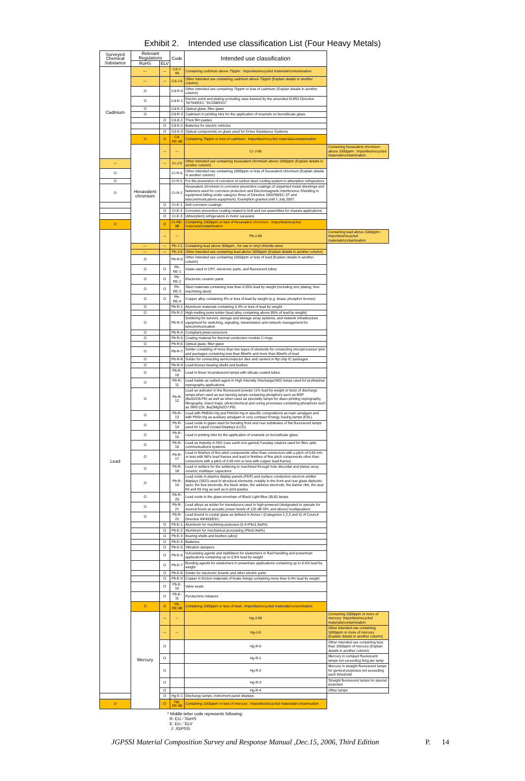Exhibit 2. Intended use classification List (Four Heavy Metals)
| Surveyed Chemical Substance | Relevant Regulations | | Code | Intended use classification | |
| --- | --- | --- | --- | --- | --- |
| | RoHS | ELV | | | |
| Cadmium | --- | --- | Cd-J-99 | Containing cadmium above 75ppm : Impurities/recycled materials/contamination | |
| | --- | --- | Cd-J-0 | Other intended use containing cadmium above 75ppm (Explain details in another column) | |
| | O | | Cd-R-0 | Other intended use containing 75ppm or less of cadmium (Explain details in another column) | |
| | O | | Cd-R-1 | Electric point and plating excluding uses banned by the amended EURO Directive 76/769/EEC "91/338/EEC" | |
| | O | | Cd-R-2 | Optical glass, filter glass | |
| | O | | Cd-R-3 | Cadmium in printing inks for the application of enamels on borosilicate glass. | |
| | | O | Cd-E-1 | Thick film pastes | |
| | | O | Cd-E-2 | Batteries for electric vehicles | |
| | | O | Cd-E-3 | Optical components on glass used for Driver Assistance Systems | |
| | O | O | Cd-RE-98 | Containing 75ppm or less of cadmium : Impurities/recycled materials/contamination | |
| | Hexavalent chromium | --- | --- | Cr-J-99 | Containing hexavalent chromium above 1000ppm : Impurities/recycled materials/contamination |
| --- | | --- | Cr-J-0 | Other intended use containing hexavalent chromium above 1000ppm (Explain details in another column) | |
| O | | | Cr-R-0 | Other intended use containing 1000ppm or less of hexavalent chromium (Explain details in another column) | |
| O | | | Cr-R-1 | For the prevention of corrosion of carbon steel cooling system in absorption refrigerators | |
| O | | | Cr-R-2 | Hexavalent chromium in corrosion preventive coatings of unpainted metal sheetings and fasteners used for corrosion protection and Electromagnetic Interference Shielding in equipment falling under category three of Directive 2002/96/EC (IT and telecommunications equipment). Exemption granted until 1 July 2007. | |
| | | O | Cr-E-1 | Anti-corrosion coatings | |
| | | O | Cr-E-2 | Corrosion preventive coating related to bolt and nut assembles for chassis applications | |
| | | O | Cr-E-3 | (Absorption) refrigerators in motor caravans | |
| O | | O | Cr-RE-98 | Containing 1000ppm or less of hexavalent chromium : Impurities/recycled materials/contamination | |
| Lead | | --- | --- | Pb-J-99 | Containing lead above 1000ppm : Impurities/recycled materials/contamination |
| | --- | --- | Pb-J-1 | Containing lead above 300ppm , for use in vinyl chloride wires | |
| | --- | --- | Pb-J-0 | Other intended use containing lead above 1000ppm (Explain details in another column) | |
| | O | | Pb-R-0 | Other intended use containing 1000ppm or less of lead (Explain details in another column) | |
| | O | O | Pb-RE-1 | Glass used in CRT, electronic parts, and fluorescent tubes | |
| | O | O | Pb-RE-2 | Electronic ceramic parts | |
| | O | O | Pb-RE-3 | Steel materials containing less than 0.35% lead by weight (including zinc plating, free-machining steel) | |
| | O | O | Pb-RE-4 | Copper alloy containing 4% or less of lead by weight (e.g. brass, phosphor bronze) | |
| | O | | Pb-R-1 | Aluminum materials containing 0.4% or less of lead by weight | |
| | O | | Pb-R-2 | High-melting point solder (lead alloy containing above 85% of lead by weight) | |
| | O | | Pb-R-3 | Soldering for servers, storage and storage array systems, and network infrastructure equipment for switching, signaling, transmission and network management for telecommunication | |
| | O | | Pb-R-4 | Compliant pins/connectors | |
| | O | | Pb-R-5 | Coating material for thermal conduction module C-rings | |
| | O | | Pb-R-6 | Optical glass, filter glass | |
| | O | | Pb-R-7 | Solder consisting of more than two types of elements for connecting microprocessor pins and packages containing less than 85wt% and more than 80wt% of lead | |
| | O | | Pb-R-8 | Solder for connecting semiconductor dies and carriers in flip chip IC packages | |
| | O | | Pb-R-9 | Lead-bronze bearing shells and bushes | |
| | O | | Pb-R-10 | Lead in linear incandescent lamps with silicate coated tubes. | |
| | O | | Pb-R-11 | Lead halide as radiant agent in High Intensity Discharge(HID) lamps used for professinal reprography applications. | |
| | O | | Pb-R-12 | Lead as activator in the fluorescent powder (1% lead by weight or less) of discharge lamps when used as sun tanning lamps containing phosphors such as BSP (BaSi2O5:Pb) as well as when used as speciality lamps for diazo-printing reprography, lithography, insect traps, photochemical and curing processes containing phosphors such as SMS ((Sr, Ba)2MgSi2O7:Pb). | |
| | O | | Pb-R-13 | Lead with PbBiSn-Hg and PbInSn-Hg in specific compositions as main amalgam and with PbSn-Hg as auxiliary amalgam in very compact Energy Saving lamps (ESL). | |
| | O | | Pb-R-14 | Lead oxide in glass used for bonding front and rear substrates of flat fluorescent lamps used for Liquid Crystal Displays (LCD). | |
| | O | | Pb-R-15 | Lead in printing inks for the application of enamels on borosilicate glass. | |
| | O | | Pb-R-16 | Lead as impurity in RIG (rare earth iron garnet) Faraday rotators used for fibre optic communications systems. | |
| | O | | Pb-R-17 | Lead in finishes of fine pitch components other than connectors with a pitch of 0.65 mm or less with NiFe lead frames and lead in finishes of fine pitch components other than connectors with a pitch of 0.65 mm or less with copper lead-frames. | |
| | O | | Pb-R-18 | Lead in solders for the soldering to machined through hole discoidal and planar array ceramic multilayer capacitors. | |
| | O | | Pb-R-19 | Lead oxide in plasma display panels (PDP) and surface conduction electron emitter displays (SED) used in structural elements; notably in the front and rear glass dielectric layer, the bus electrode, the black stripe, the address electrode, the barrier ribs, the seal frit and frit ring as well as in print pastes. | |
| | O | | Pb-R-20 | Lead oxide in the glass envelope of Black Light Blue (BLB) lamps. | |
| | O | | Pb-R-21 | Lead alloys as solder for transducers used in high-powered (designated to operate for several hours at acoustic power levels of 125 dB SPL and above) loudspeakers. | |
| | O | | Pb-R-22 | Lead bound in crystal glass as defined in Annex I (Categories 1,2,3 and 4) of Council Directive 69/493/EEC. | |
| | | O | Pb-E-1 | Aluminum for machining purposes (0.4<Pb≤1.5wt%) | |
| | | O | Pb-E-2 | Aluminum for mechanical processing (Pb≤0.4wt%) | |
| | | O | Pb-E-3 | bearing shells and bushes (alloy) | |
| | | O | Pb-E-4 | Batteries | |
| | | O | Pb-E-5 | Vibration dampers | |
| | | O | Pb-E-6 | Vulcanising agents and stabilisers for elastomers in fluid handling and powertrain applications containing up to 0.5% lead by weight | |
| | | O | Pb-E-7 | Bonding agents for elastomers in powertrain applications containing up to 0.5% lead by weight | |
| | | O | Pb-E-8 | Solder for electronic boards and other electric parts | |
| | | O | Pb-E-9 | Copper in friction materials of brake linings containing more than 0.4% lead by weight | |
| | | O | Pb-E-10 | Valve seats | |
| | | O | Pb-E-11 | Pyrotechnic initiators | |
| | O | O | Pb-RE-98 | Containing 1000ppm or less of lead : Impurities/recycled materials/contamination | |
| | Mercury | --- | --- | Hg-J-99 | Containing 1000ppm or more of mercury: Impurities/recycled materials/contamination |
| | | --- | --- | Hg-J-0 | Other intended use containing 1000ppm or more of mercury (Explain details in another column) |
| | | O | | Hg-R-0 | Other intended use containing less than 1000ppm of mercury (Explain details in another column) |
| | | O | | Hg-R-1 | Mercury in compact fluorescent lamps not exceeding 5mg per lamp |
| | | O | | Hg-R-2 | Mercury in straight fluorescent lamps for general purposes not exceeding each threshold |
| | | O | | Hg-R-3 | Straight fluorescent lamps for special purposes |
| | | O | | Hg-R-4 | Other lamps |
| | | O | Hg-E-1 | Discharge lamps, instrument panel displays | |
| O | | O | Hg-RE-98 | Containing 1000ppm or less of mercury : Impurities/recycled materials/contamination | |
* Middle letter code represents following:
R: EU／RoHS
E: EU／ELV
J: JGPSSI
JGPSSI Material Composition Survey and Response Manual ,Dec.15, 2006, Third Edition P. 14